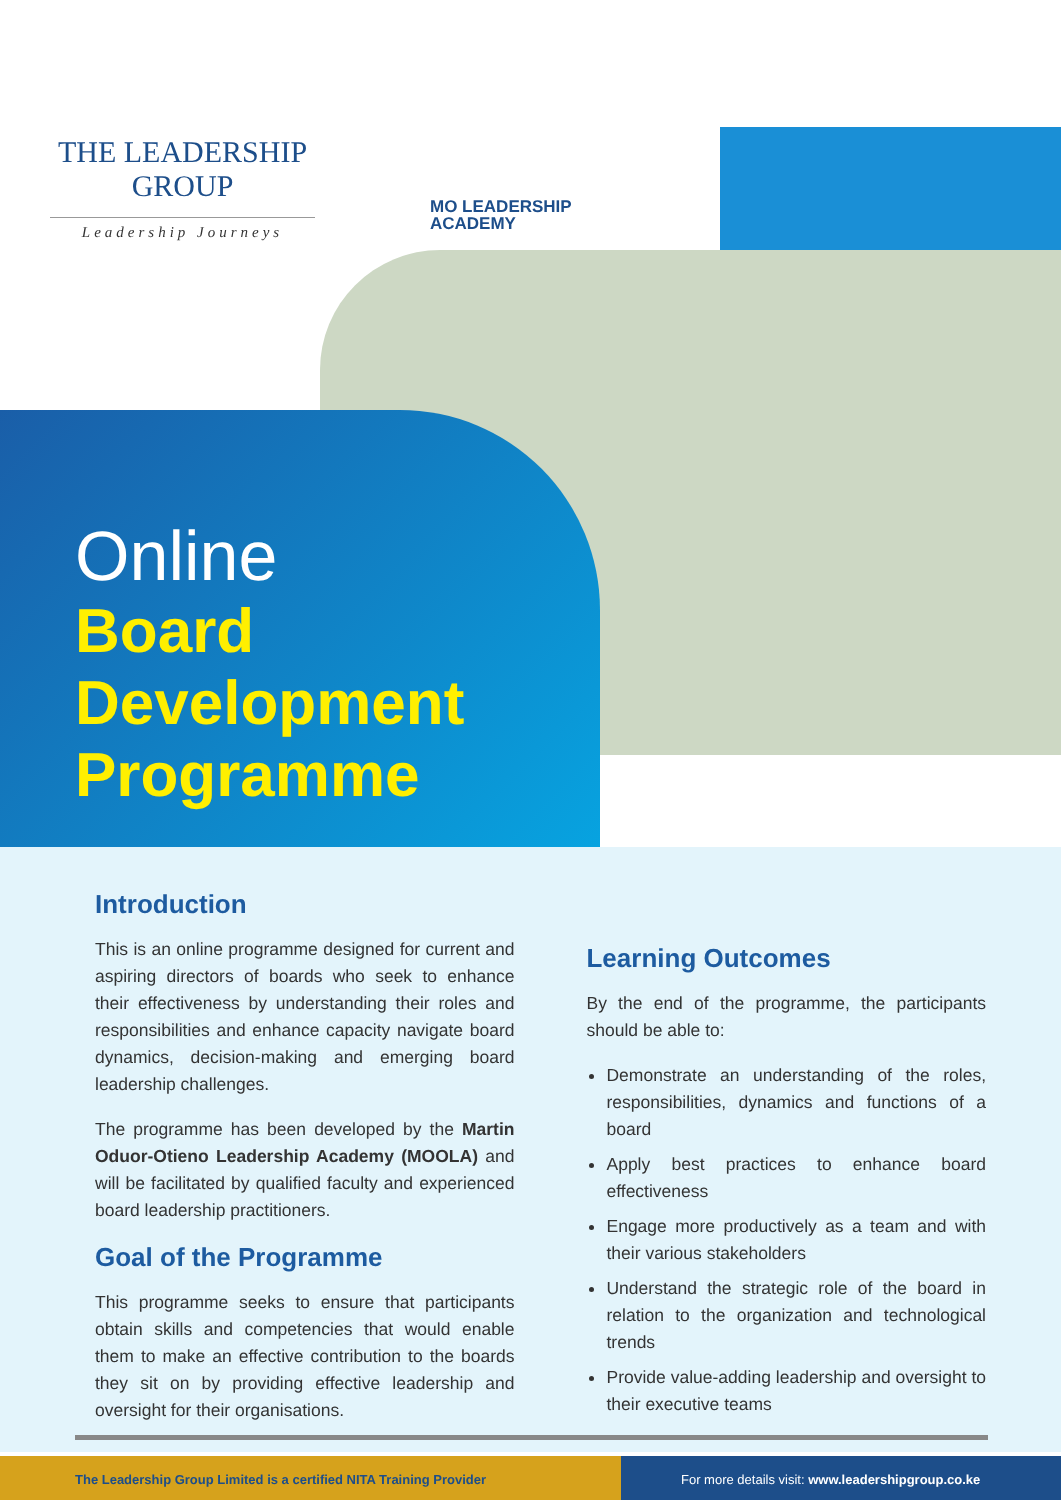THE LEADERSHIP
GROUP
Leadership Journeys
MO LEADERSHIP
ACADEMY
Online
Board
Development
Programme
Introduction
This is an online programme designed for current and aspiring directors of boards who seek to enhance their effectiveness by understanding their roles and responsibilities and enhance capacity navigate board dynamics, decision-making and emerging board leadership challenges.
The programme has been developed by the Martin Oduor-Otieno Leadership Academy (MOOLA) and will be facilitated by qualified faculty and experienced board leadership practitioners.
Goal of the Programme
This programme seeks to ensure that participants obtain skills and competencies that would enable them to make an effective contribution to the boards they sit on by providing effective leadership and oversight for their organisations.
Learning Outcomes
By the end of the programme, the participants should be able to:
Demonstrate an understanding of the roles, responsibilities, dynamics and functions of a board
Apply best practices to enhance board effectiveness
Engage more productively as a team and with their various stakeholders
Understand the strategic role of the board in relation to the organization and technological trends
Provide value-adding leadership and oversight to their executive teams
The Leadership Group Limited is a certified NITA Training Provider
For more details visit: www.leadershipgroup.co.ke